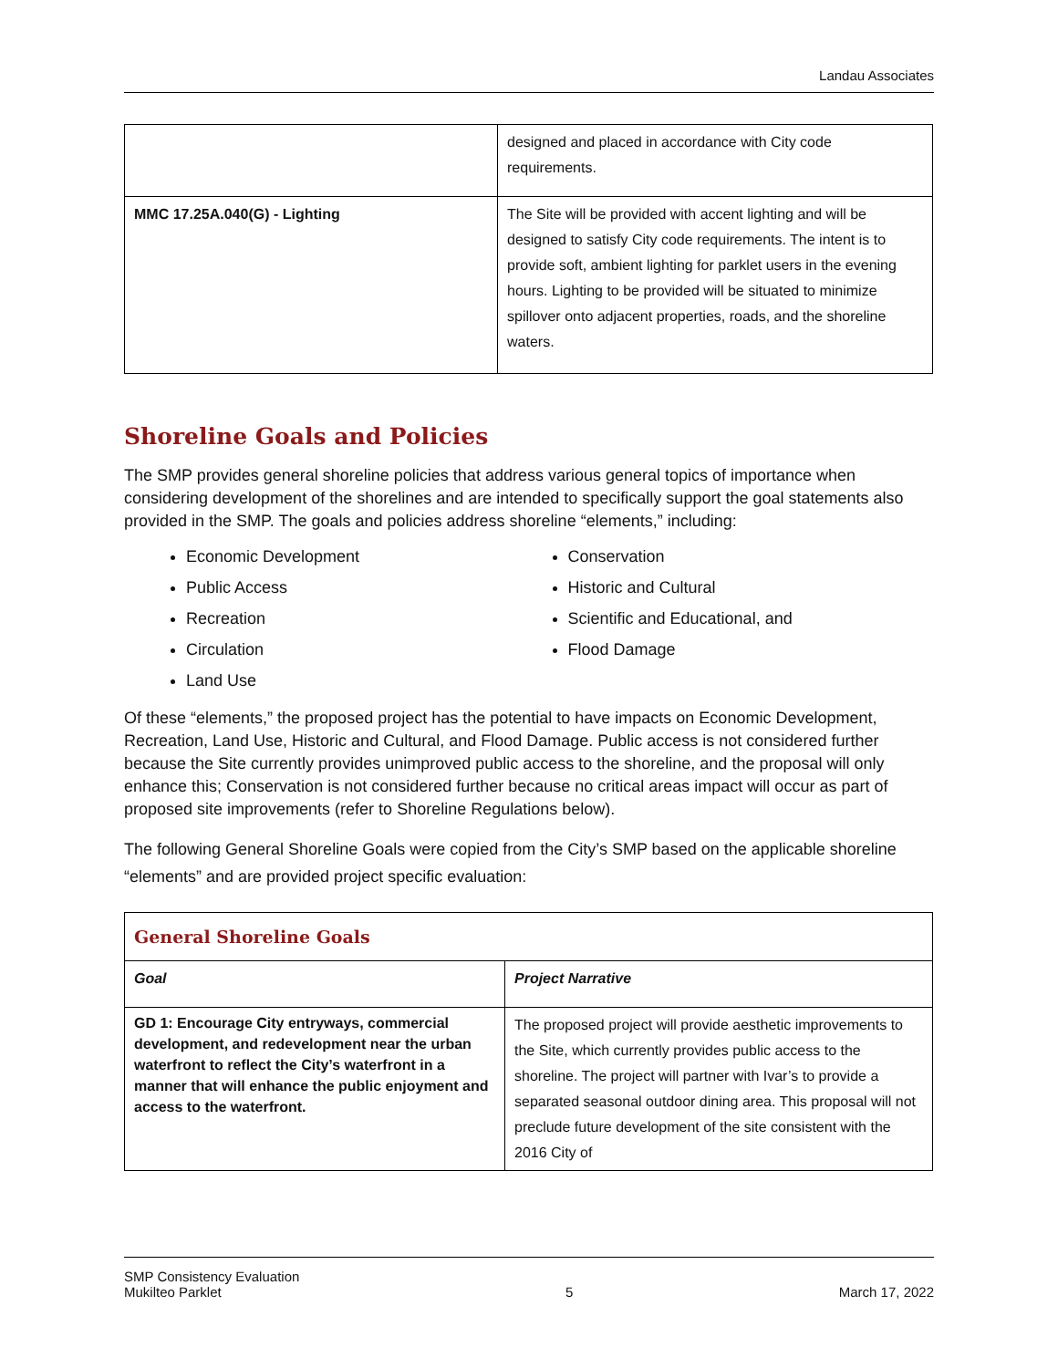Landau Associates
| | designed and placed in accordance with City code requirements. |
| MMC 17.25A.040(G) - Lighting | The Site will be provided with accent lighting and will be designed to satisfy City code requirements. The intent is to provide soft, ambient lighting for parklet users in the evening hours. Lighting to be provided will be situated to minimize spillover onto adjacent properties, roads, and the shoreline waters. |
Shoreline Goals and Policies
The SMP provides general shoreline policies that address various general topics of importance when considering development of the shorelines and are intended to specifically support the goal statements also provided in the SMP. The goals and policies address shoreline “elements,” including:
Economic Development
Public Access
Recreation
Circulation
Land Use
Conservation
Historic and Cultural
Scientific and Educational, and
Flood Damage
Of these “elements,” the proposed project has the potential to have impacts on Economic Development, Recreation, Land Use, Historic and Cultural, and Flood Damage. Public access is not considered further because the Site currently provides unimproved public access to the shoreline, and the proposal will only enhance this; Conservation is not considered further because no critical areas impact will occur as part of proposed site improvements (refer to Shoreline Regulations below).
The following General Shoreline Goals were copied from the City’s SMP based on the applicable shoreline “elements” and are provided project specific evaluation:
| General Shoreline Goals | |
| --- | --- |
| Goal | Project Narrative |
| GD 1: Encourage City entryways, commercial development, and redevelopment near the urban waterfront to reflect the City’s waterfront in a manner that will enhance the public enjoyment and access to the waterfront. | The proposed project will provide aesthetic improvements to the Site, which currently provides public access to the shoreline. The project will partner with Ivar’s to provide a separated seasonal outdoor dining area. This proposal will not preclude future development of the site consistent with the 2016 City of |
SMP Consistency Evaluation
Mukilteo Parklet
5
March 17, 2022